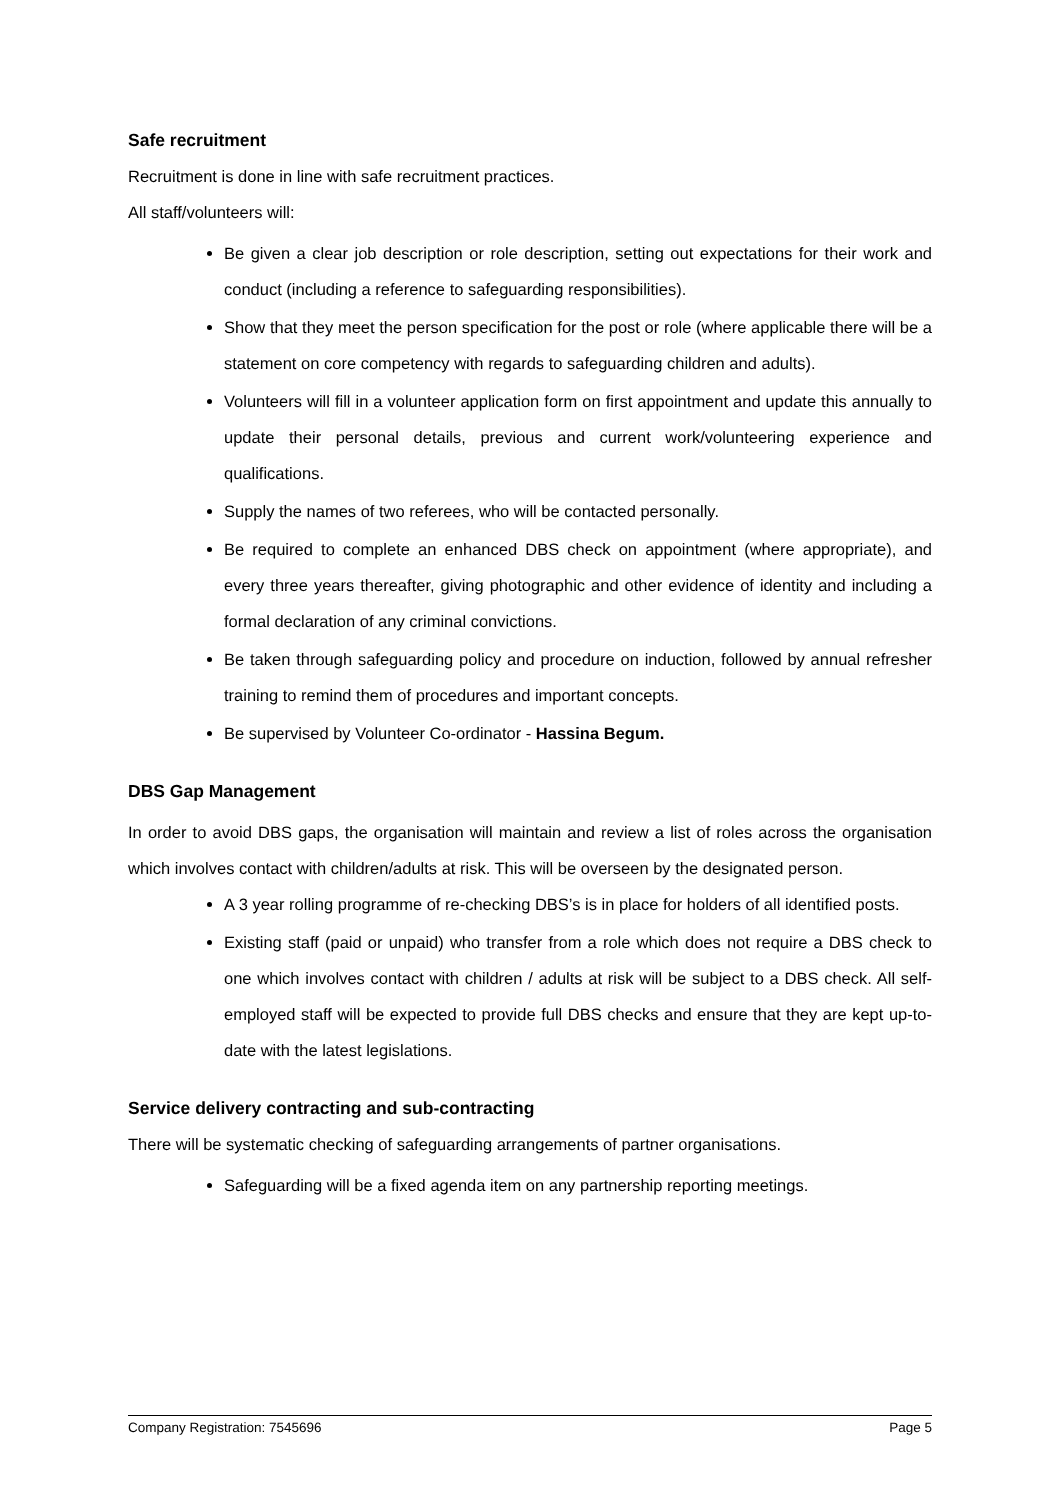Safe recruitment
Recruitment is done in line with safe recruitment practices.
All staff/volunteers will:
Be given a clear job description or role description, setting out expectations for their work and conduct (including a reference to safeguarding responsibilities).
Show that they meet the person specification for the post or role (where applicable there will be a statement on core competency with regards to safeguarding children and adults).
Volunteers will fill in a volunteer application form on first appointment and update this annually to update their personal details, previous and current work/volunteering experience and qualifications.
Supply the names of two referees, who will be contacted personally.
Be required to complete an enhanced DBS check on appointment (where appropriate), and every three years thereafter, giving photographic and other evidence of identity and including a formal declaration of any criminal convictions.
Be taken through safeguarding policy and procedure on induction, followed by annual refresher training to remind them of procedures and important concepts.
Be supervised by Volunteer Co-ordinator - Hassina Begum.
DBS Gap Management
In order to avoid DBS gaps, the organisation will maintain and review a list of roles across the organisation which involves contact with children/adults at risk. This will be overseen by the designated person.
A 3 year rolling programme of re-checking DBS’s is in place for holders of all identified posts.
Existing staff (paid or unpaid) who transfer from a role which does not require a DBS check to one which involves contact with children / adults at risk will be subject to a DBS check. All self-employed staff will be expected to provide full DBS checks and ensure that they are kept up-to-date with the latest legislations.
Service delivery contracting and sub-contracting
There will be systematic checking of safeguarding arrangements of partner organisations.
Safeguarding will be a fixed agenda item on any partnership reporting meetings.
Company Registration: 7545696 Page 5